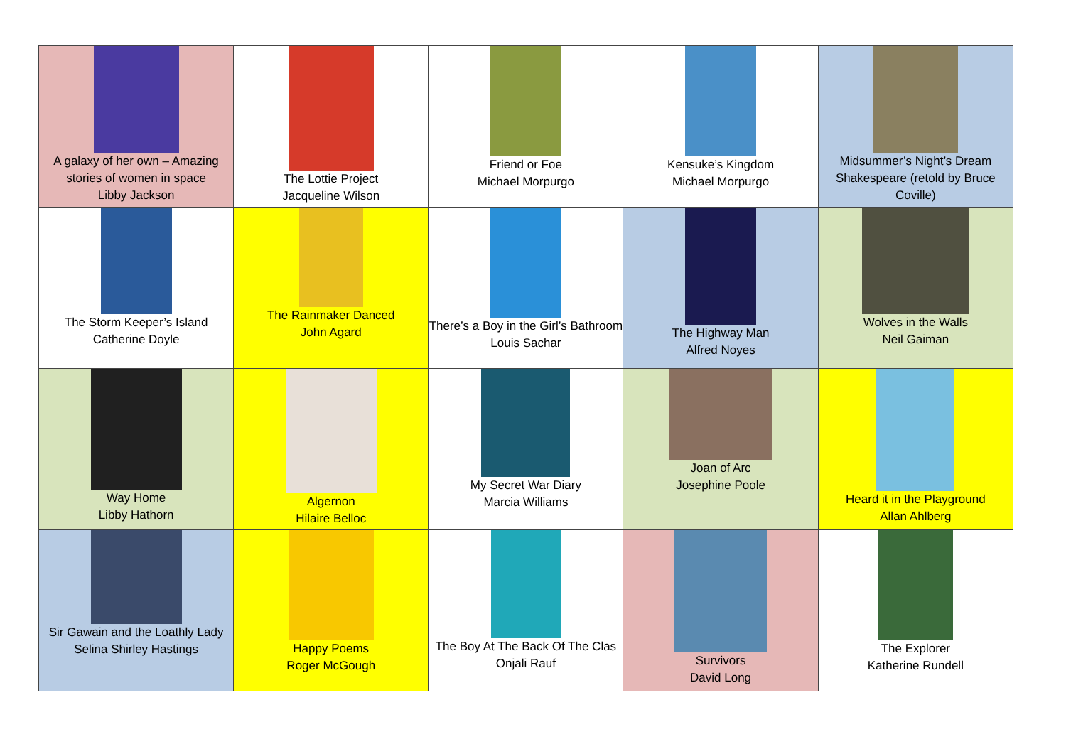| A galaxy of her own – Amazing stories of women in space Libby Jackson | The Lottie Project Jacqueline Wilson | Friend or Foe Michael Morpurgo | Kensuke’s Kingdom Michael Morpurgo | Midsummer’s Night’s Dream Shakespeare (retold by Bruce Coville) |
| The Storm Keeper’s Island Catherine Doyle | The Rainmaker Danced John Agard | There’s a Boy in the Girl’s Bathroom Louis Sachar | The Highway Man Alfred Noyes | Wolves in the Walls Neil Gaiman |
| Way Home Libby Hathorn | Algernon Hilaire Belloc | My Secret War Diary Marcia Williams | Joan of Arc Josephine Poole | Heard it in the Playground Allan Ahlberg |
| Sir Gawain and the Loathly Lady Selina Shirley Hastings | Happy Poems Roger McGough | The Boy At The Back Of The Clas Onjali Rauf | Survivors David Long | The Explorer Katherine Rundell |